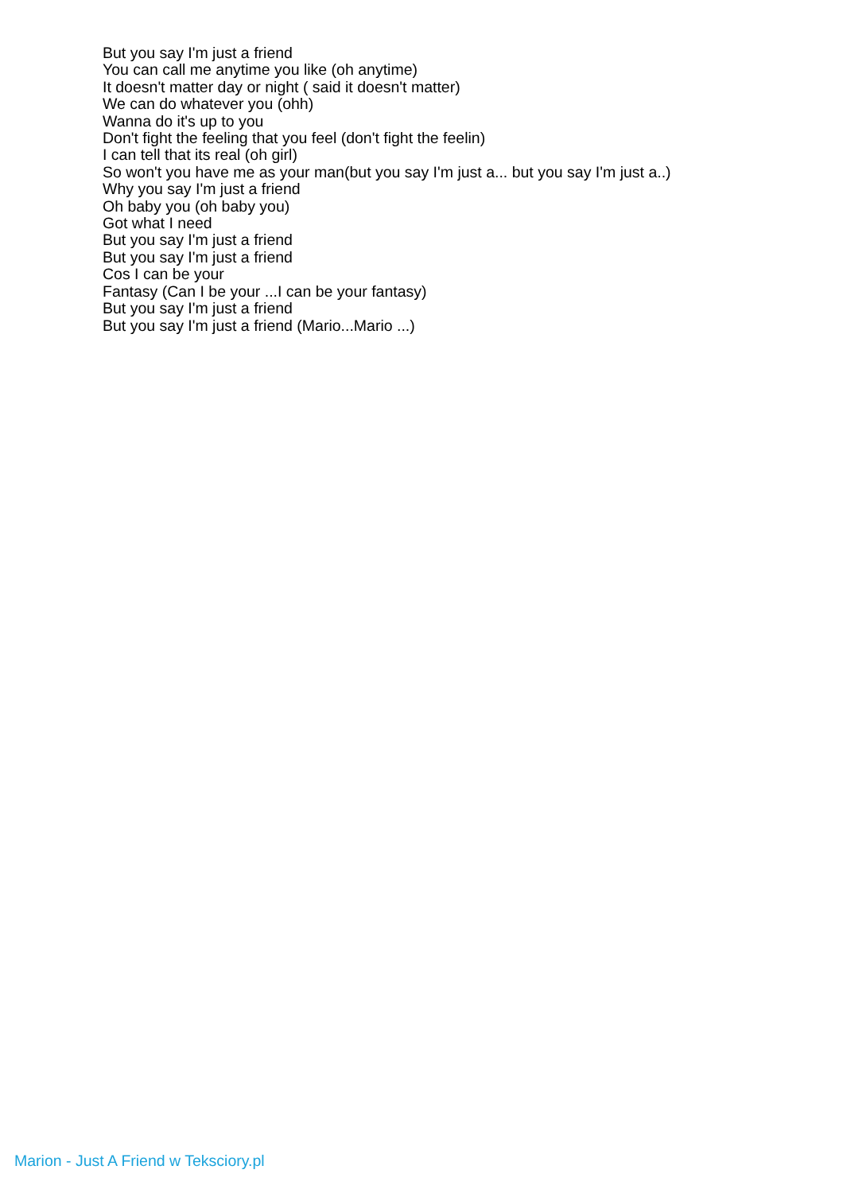But you say I'm just a friend
You can call me anytime you like (oh anytime)
It doesn't matter day or night ( said it doesn't matter)
We can do whatever you (ohh)
Wanna do it's up to you
Don't fight the feeling that you feel (don't fight the feelin)
I can tell that its real (oh girl)
So won't you have me as your man(but you say I'm just a... but you say I'm just a..)
Why you say I'm just a friend
Oh baby you (oh baby you)
Got what I need
But you say I'm just a friend
But you say I'm just a friend
Cos I can be your
Fantasy (Can I be your ...I can be your fantasy)
But you say I'm just a friend
But you say I'm just a friend (Mario...Mario ...)
Marion - Just A Friend w Teksciory.pl